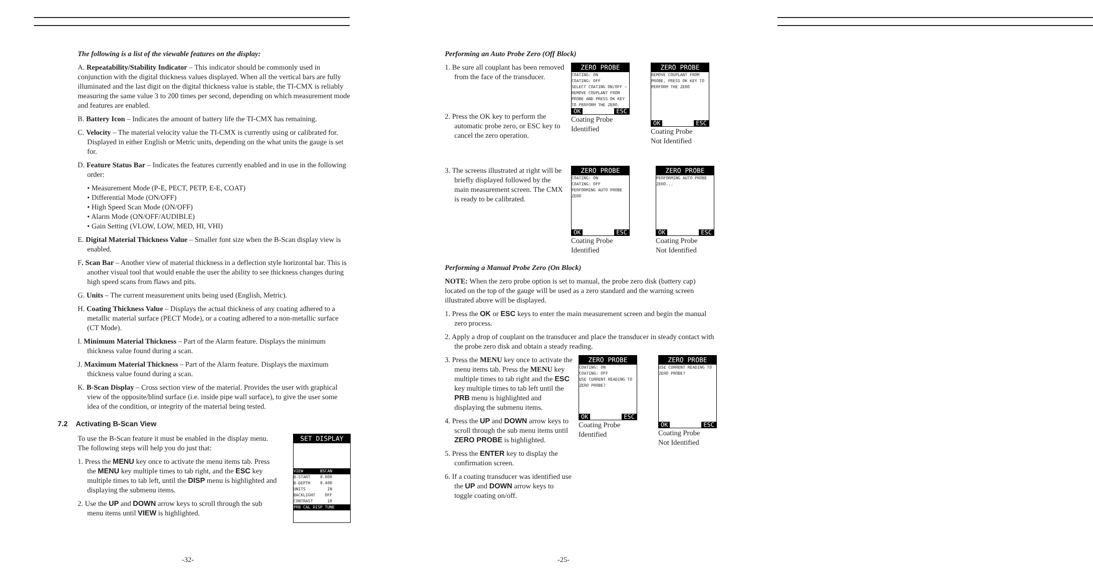The following is a list of the viewable features on the display:
A. Repeatability/Stability Indicator – This indicator should be commonly used in conjunction with the digital thickness values displayed. When all the vertical bars are fully illuminated and the last digit on the digital thickness value is stable, the TI-CMX is reliably measuring the same value 3 to 200 times per second, depending on which measurement mode and features are enabled.
B. Battery Icon – Indicates the amount of battery life the TI-CMX has remaining.
C. Velocity – The material velocity value the TI-CMX is currently using or calibrated for. Displayed in either English or Metric units, depending on the what units the gauge is set for.
D. Feature Status Bar – Indicates the features currently enabled and in use in the following order:
• Measurement Mode (P-E, PECT, PETP, E-E, COAT)
• Differential Mode (ON/OFF)
• High Speed Scan Mode (ON/OFF)
• Alarm Mode (ON/OFF/AUDIBLE)
• Gain Setting (VLOW, LOW, MED, HI, VHI)
E. Digital Material Thickness Value – Smaller font size when the B-Scan display view is enabled.
F. Scan Bar – Another view of material thickness in a deflection style horizontal bar. This is another visual tool that would enable the user the ability to see thickness changes during high speed scans from flaws and pits.
G. Units – The current measurement units being used (English, Metric).
H. Coating Thickness Value – Displays the actual thickness of any coating adhered to a metallic material surface (PECT Mode), or a coating adhered to a non-metallic surface (CT Mode).
I. Minimum Material Thickness – Part of the Alarm feature. Displays the minimum thickness value found during a scan.
J. Maximum Material Thickness – Part of the Alarm feature. Displays the maximum thickness value found during a scan.
K. B-Scan Display – Cross section view of the material. Provides the user with graphical view of the opposite/blind surface (i.e. inside pipe wall surface), to give the user some idea of the condition, or integrity of the material being tested.
7.2 Activating B-Scan View
To use the B-Scan feature it must be enabled in the display menu. The following steps will help you do just that:
1. Press the MENU key once to activate the menu items tab. Press the MENU key multiple times to tab right, and the ESC key multiple times to tab left, until the DISP menu is highlighted and displaying the submenu items.
2. Use the UP and DOWN arrow keys to scroll through the sub menu items until VIEW is highlighted.
SET DISPLAY
VIEW BSCAN
B-START 0.000
B-DEPTH 0.400
UNITS IN
BACKLIGHT OFF
CONTRAST 10
PRB CAL DISP TUNE
-32-
Performing an Auto Probe Zero (Off Block)
1. Be sure all couplant has been removed from the face of the transducer.
2. Press the OK key to perform the automatic probe zero, or ESC key to cancel the zero operation.
ZERO PROBE
COATING: ON
COATING: OFF
SELECT COATING ON/OFF – REMOVE COUPLANT FROM PROBE AND PRESS OK KEY TO PERFORM THE ZERO.
OK ESC
Coating Probe
Identified
ZERO PROBE
REMOVE COUPLANT FROM PROBE, PRESS OK KEY TO PERFORM THE ZERO
OK ESC
Coating Probe
Not Identified
3. The screens illustrated at right will be briefly displayed followed by the main measurement screen. The CMX is ready to be calibrated.
ZERO PROBE
COATING: ON
COATING: OFF
PERFORMING AUTO PROBE ZERO
OK ESC
Coating Probe
Identified
ZERO PROBE
PERFORMING AUTO PROBE ZERO...
OK ESC
Coating Probe
Not Identified
Performing a Manual Probe Zero (On Block)
NOTE: When the zero probe option is set to manual, the probe zero disk (battery cap) located on the top of the gauge will be used as a zero standard and the warning screen illustrated above will be displayed.
1. Press the OK or ESC keys to enter the main measurement screen and begin the manual zero process.
2. Apply a drop of couplant on the transducer and place the transducer in steady contact with the probe zero disk and obtain a steady reading.
3. Press the MENU key once to activate the menu items tab. Press the MENU key multiple times to tab right and the ESC key multiple times to tab left until the PRB menu is highlighted and displaying the submenu items.
4. Press the UP and DOWN arrow keys to scroll through the sub menu items until ZERO PROBE is highlighted.
5. Press the ENTER key to display the confirmation screen.
6. If a coating transducer was identified use the UP and DOWN arrow keys to toggle coating on/off.
ZERO PROBE
COATING: ON
COATING: OFF
USE CURRENT READING TO ZERO PROBE?
OK ESC
Coating Probe
Identified
ZERO PROBE
USE CURRENT READING TO ZERO PROBE?
OK ESC
Coating Probe
Not Identified
-25-